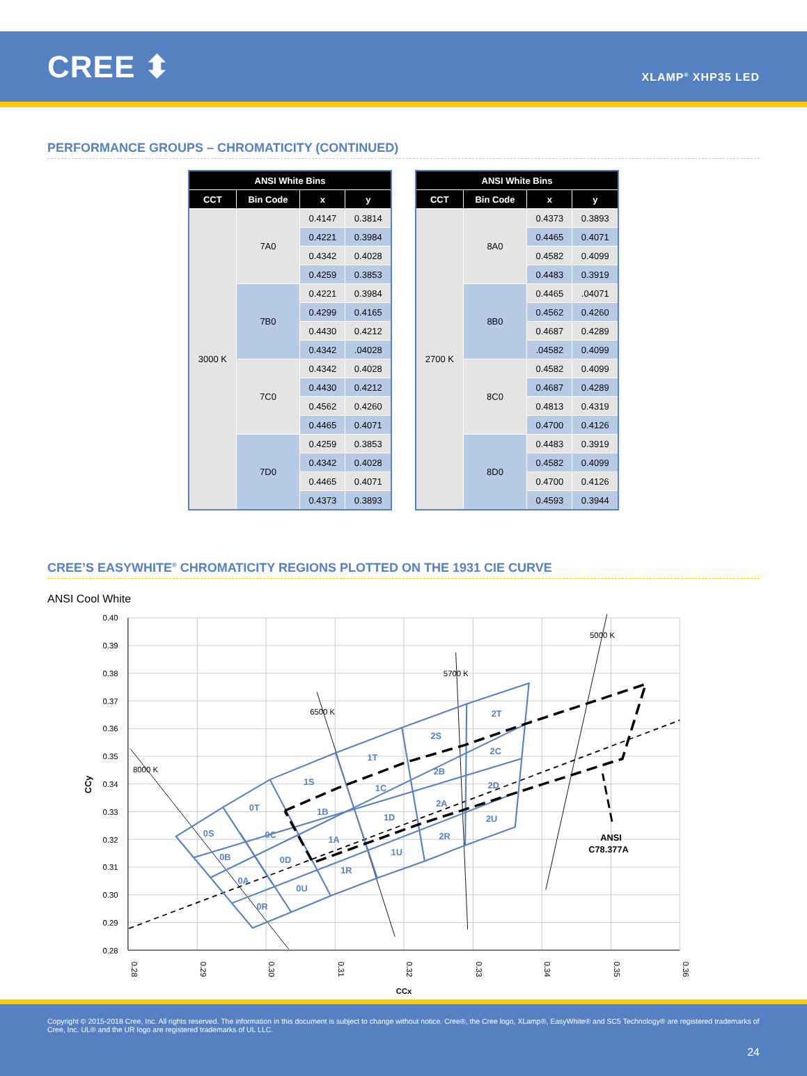CREE ⬍
XLAMP<sup>®</sup> XHP35 LED
PERFORMANCE GROUPS – CHROMATICITY (CONTINUED)
| ANSI White Bins | | | |
| --- | --- | --- | --- |
| CCT | Bin Code | x | y |
| 3000 K | 7A0 | 0.4147 | 0.3814 |
| | | 0.4221 | 0.3984 |
| | | 0.4342 | 0.4028 |
| | | 0.4259 | 0.3853 |
| | 7B0 | 0.4221 | 0.3984 |
| | | 0.4299 | 0.4165 |
| | | 0.4430 | 0.4212 |
| | | 0.4342 | .04028 |
| | 7C0 | 0.4342 | 0.4028 |
| | | 0.4430 | 0.4212 |
| | | 0.4562 | 0.4260 |
| | | 0.4465 | 0.4071 |
| | 7D0 | 0.4259 | 0.3853 |
| | | 0.4342 | 0.4028 |
| | | 0.4465 | 0.4071 |
| | | 0.4373 | 0.3893 |
| ANSI White Bins | | | |
| --- | --- | --- | --- |
| CCT | Bin Code | x | y |
| 2700 K | 8A0 | 0.4373 | 0.3893 |
| | | 0.4465 | 0.4071 |
| | | 0.4582 | 0.4099 |
| | | 0.4483 | 0.3919 |
| | 8B0 | 0.4465 | .04071 |
| | | 0.4562 | 0.4260 |
| | | 0.4687 | 0.4289 |
| | | .04582 | 0.4099 |
| | 8C0 | 0.4582 | 0.4099 |
| | | 0.4687 | 0.4289 |
| | | 0.4813 | 0.4319 |
| | | 0.4700 | 0.4126 |
| | 8D0 | 0.4483 | 0.3919 |
| | | 0.4582 | 0.4099 |
| | | 0.4700 | 0.4126 |
| | | 0.4593 | 0.3944 |
CREE’S EASYWHITE<sup>®</sup> CHROMATICITY REGIONS PLOTTED ON THE 1931 CIE CURVE
ANSI Cool White
0.40
0.39
0.38
0.37
0.36
0.35
0.34
0.33
0.32
0.31
0.30
0.29
0.28
0.28
0.29
0.30
0.31
0.32
0.33
0.34
0.35
0.36
CCx
CCy
0S
0T
0B
0C
0A
0D
0R
0U
1S
1B
1A
1R
1T
1C
1D
1U
2S
2B
2A
2R
2T
2C
2D
2U
8000 K
6500 K
5700 K
5000 K
ANSI
C78.377A
Copyright © 2015-2018 Cree, Inc. All rights reserved. The information in this document is subject to change without notice. Cree®, the Cree logo, XLamp®, EasyWhite® and SC5 Technology® are registered trademarks of Cree, Inc. UL® and the UR logo are registered trademarks of UL LLC.
24